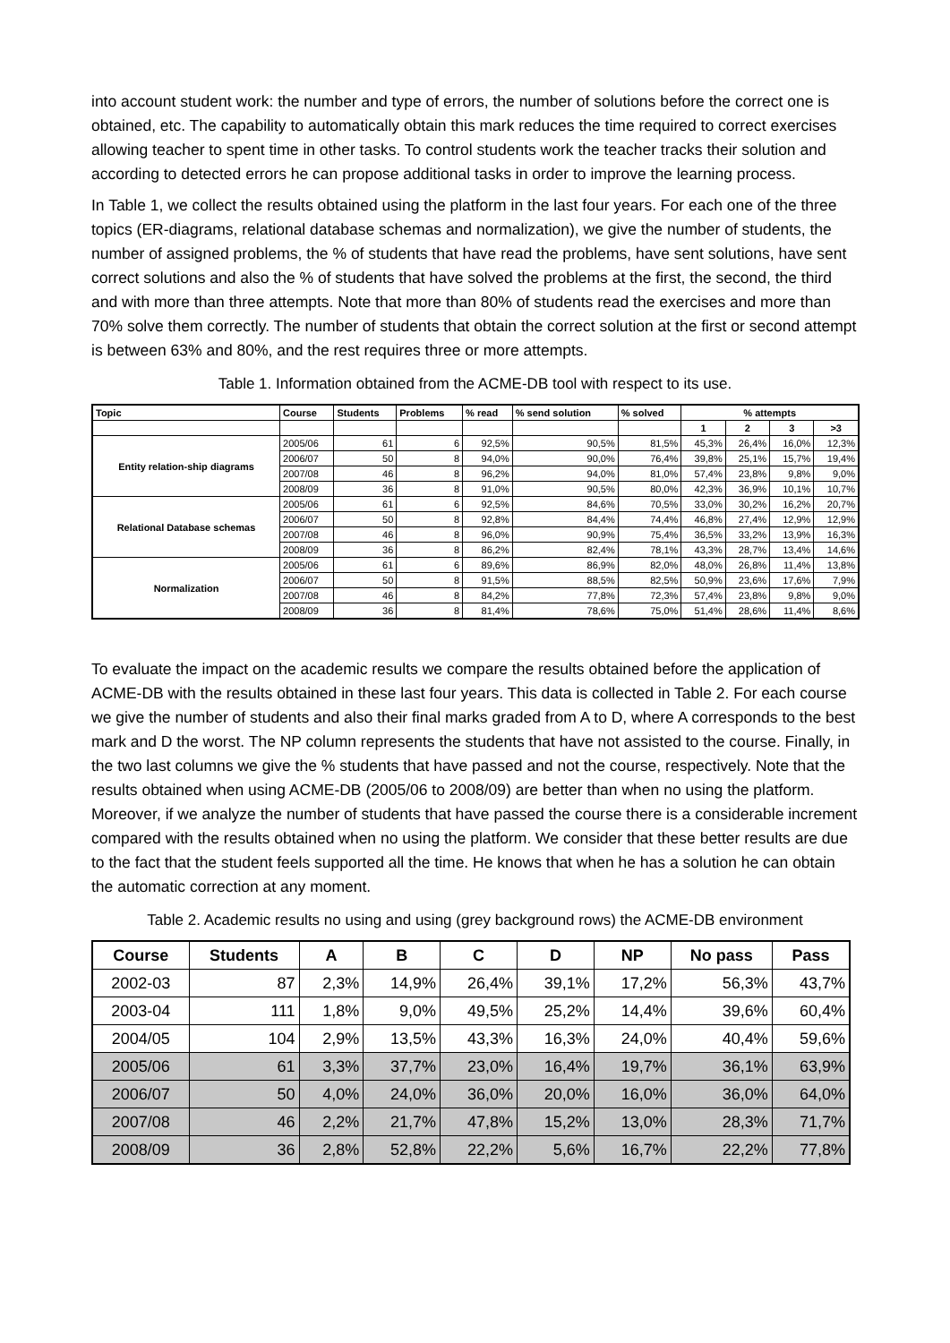into account student work: the number and type of errors, the number of solutions before the correct one is obtained, etc. The capability to automatically obtain this mark reduces the time required to correct exercises allowing teacher to spent time in other tasks. To control students work the teacher tracks their solution and according to detected errors he can propose additional tasks in order to improve the learning process.
In Table 1, we collect the results obtained using the platform in the last four years. For each one of the three topics (ER-diagrams, relational database schemas and normalization), we give the number of students, the number of assigned problems, the % of students that have read the problems, have sent solutions, have sent correct solutions and also the % of students that have solved the problems at the first, the second, the third and with more than three attempts. Note that more than 80% of students read the exercises and more than 70% solve them correctly. The number of students that obtain the correct solution at the first or second attempt is between 63% and 80%, and the rest requires three or more attempts.
Table 1. Information obtained from the ACME-DB tool with respect to its use.
| Topic | Course | Students | Problems | % read | % send solution | % solved | % attempts | | | |
| --- | --- | --- | --- | --- | --- | --- | --- | --- | --- | --- |
| | | | | | | | 1 | 2 | 3 | >3 |
| Entity relation-ship diagrams | 2005/06 | 61 | 6 | 92,5% | 90,5% | 81,5% | 45,3% | 26,4% | 16,0% | 12,3% |
| | 2006/07 | 50 | 8 | 94,0% | 90,0% | 76,4% | 39,8% | 25,1% | 15,7% | 19,4% |
| | 2007/08 | 46 | 8 | 96,2% | 94,0% | 81,0% | 57,4% | 23,8% | 9,8% | 9,0% |
| | 2008/09 | 36 | 8 | 91,0% | 90,5% | 80,0% | 42,3% | 36,9% | 10,1% | 10,7% |
| Relational Database schemas | 2005/06 | 61 | 6 | 92,5% | 84,6% | 70,5% | 33,0% | 30,2% | 16,2% | 20,7% |
| | 2006/07 | 50 | 8 | 92,8% | 84,4% | 74,4% | 46,8% | 27,4% | 12,9% | 12,9% |
| | 2007/08 | 46 | 8 | 96,0% | 90,9% | 75,4% | 36,5% | 33,2% | 13,9% | 16,3% |
| | 2008/09 | 36 | 8 | 86,2% | 82,4% | 78,1% | 43,3% | 28,7% | 13,4% | 14,6% |
| Normalization | 2005/06 | 61 | 6 | 89,6% | 86,9% | 82,0% | 48,0% | 26,8% | 11,4% | 13,8% |
| | 2006/07 | 50 | 8 | 91,5% | 88,5% | 82,5% | 50,9% | 23,6% | 17,6% | 7,9% |
| | 2007/08 | 46 | 8 | 84,2% | 77,8% | 72,3% | 57,4% | 23,8% | 9,8% | 9,0% |
| | 2008/09 | 36 | 8 | 81,4% | 78,6% | 75,0% | 51,4% | 28,6% | 11,4% | 8,6% |
To evaluate the impact on the academic results we compare the results obtained before the application of ACME-DB with the results obtained in these last four years. This data is collected in Table 2. For each course we give the number of students and also their final marks graded from A to D, where A corresponds to the best mark and D the worst. The NP column represents the students that have not assisted to the course. Finally, in the two last columns we give the % students that have passed and not the course, respectively. Note that the results obtained when using ACME-DB (2005/06 to 2008/09) are better than when no using the platform. Moreover, if we analyze the number of students that have passed the course there is a considerable increment compared with the results obtained when no using the platform. We consider that these better results are due to the fact that the student feels supported all the time. He knows that when he has a solution he can obtain the automatic correction at any moment.
Table 2. Academic results no using and using (grey background rows) the ACME-DB environment
| Course | Students | A | B | C | D | NP | No pass | Pass |
| --- | --- | --- | --- | --- | --- | --- | --- | --- |
| 2002-03 | 87 | 2,3% | 14,9% | 26,4% | 39,1% | 17,2% | 56,3% | 43,7% |
| 2003-04 | 111 | 1,8% | 9,0% | 49,5% | 25,2% | 14,4% | 39,6% | 60,4% |
| 2004/05 | 104 | 2,9% | 13,5% | 43,3% | 16,3% | 24,0% | 40,4% | 59,6% |
| 2005/06 | 61 | 3,3% | 37,7% | 23,0% | 16,4% | 19,7% | 36,1% | 63,9% |
| 2006/07 | 50 | 4,0% | 24,0% | 36,0% | 20,0% | 16,0% | 36,0% | 64,0% |
| 2007/08 | 46 | 2,2% | 21,7% | 47,8% | 15,2% | 13,0% | 28,3% | 71,7% |
| 2008/09 | 36 | 2,8% | 52,8% | 22,2% | 5,6% | 16,7% | 22,2% | 77,8% |